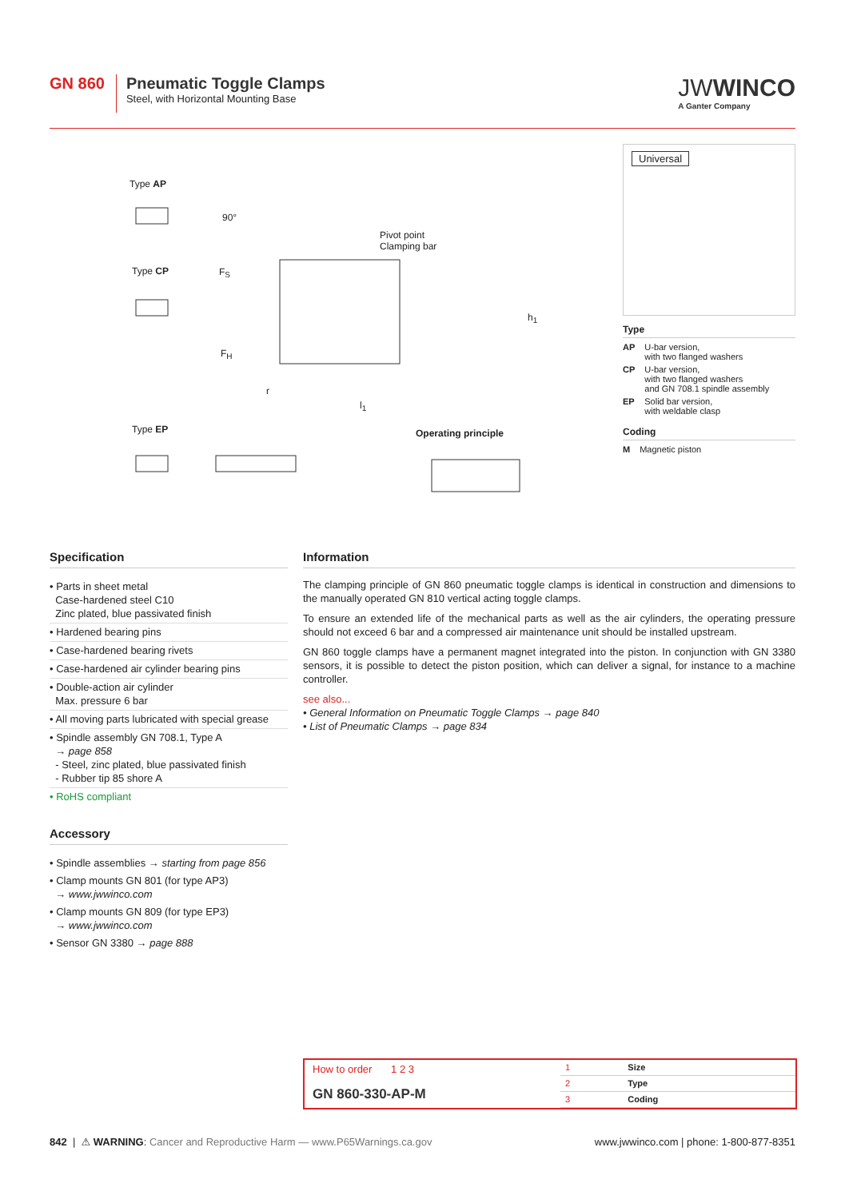GN 860
Pneumatic Toggle Clamps
Steel, with Horizontal Mounting Base
JWWINCO
A Ganter Company
Type AP
Type CP
Type EP
90°
Pivot point
Clamping bar
F<sub>S</sub>
F<sub>H</sub>
h<sub>1</sub>
r
l<sub>1</sub>
Operating principle
Universal
Type
| AP | U-bar version, with two flanged washers |
| CP | U-bar version, with two flanged washers and GN 708.1 spindle assembly |
| EP | Solid bar version, with weldable clasp |
Coding
| M | Magnetic piston |
Specification
• Parts in sheet metal
Case-hardened steel C10
Zinc plated, blue passivated finish
• Hardened bearing pins
• Case-hardened bearing rivets
• Case-hardened air cylinder bearing pins
• Double-action air cylinder
Max. pressure 6 bar
• All moving parts lubricated with special grease
• Spindle assembly GN 708.1, Type A
→ page 858
- Steel, zinc plated, blue passivated finish
- Rubber tip 85 shore A
• RoHS compliant
Accessory
• Spindle assemblies → starting from page 856
• Clamp mounts GN 801 (for type AP3)
→ www.jwwinco.com
• Clamp mounts GN 809 (for type EP3)
→ www.jwwinco.com
• Sensor GN 3380 → page 888
Information
The clamping principle of GN 860 pneumatic toggle clamps is identical in construction and dimensions to the manually operated GN 810 vertical acting toggle clamps.
To ensure an extended life of the mechanical parts as well as the air cylinders, the operating pressure should not exceed 6 bar and a compressed air maintenance unit should be installed upstream.
GN 860 toggle clamps have a permanent magnet integrated into the piston. In conjunction with GN 3380 sensors, it is possible to detect the piston position, which can deliver a signal, for instance to a machine controller.
see also...
• General Information on Pneumatic Toggle Clamps → page 840
• List of Pneumatic Clamps → page 834
How to order 1 2 3
GN 860-330-AP-M
| 1 | Size |
| 2 | Type |
| 3 | Coding |
842 | ⚠ WARNING: Cancer and Reproductive Harm — www.P65Warnings.ca.gov www.jwwinco.com | phone: 1-800-877-8351